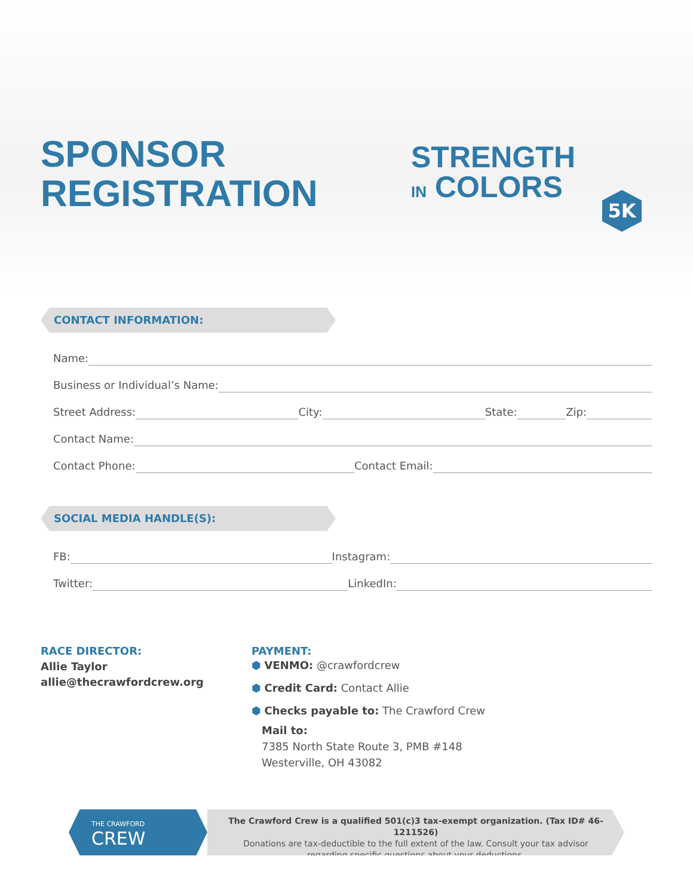SPONSOR
REGISTRATION
STRENGTH
IN COLORS
5K
CONTACT INFORMATION:
Name:
Business or Individual’s Name:
Street Address: City: State: Zip:
Contact Name:
Contact Phone: Contact Email:
SOCIAL MEDIA HANDLE(S):
FB: Instagram:
Twitter: LinkedIn:
RACE DIRECTOR:
Allie Taylor
allie@thecrawfordcrew.org
PAYMENT:
⬢ VENMO: @crawfordcrew
⬢ Credit Card: Contact Allie
⬢ Checks payable to: The Crawford Crew
Mail to:
7385 North State Route 3, PMB #148
Westerville, OH 43082
THE CRAWFORD
CREW
The Crawford Crew is a qualified 501(c)3 tax-exempt organization. (Tax ID# 46-1211526)
Donations are tax-deductible to the full extent of the law. Consult your tax advisor
regarding specific questions about your deductions.